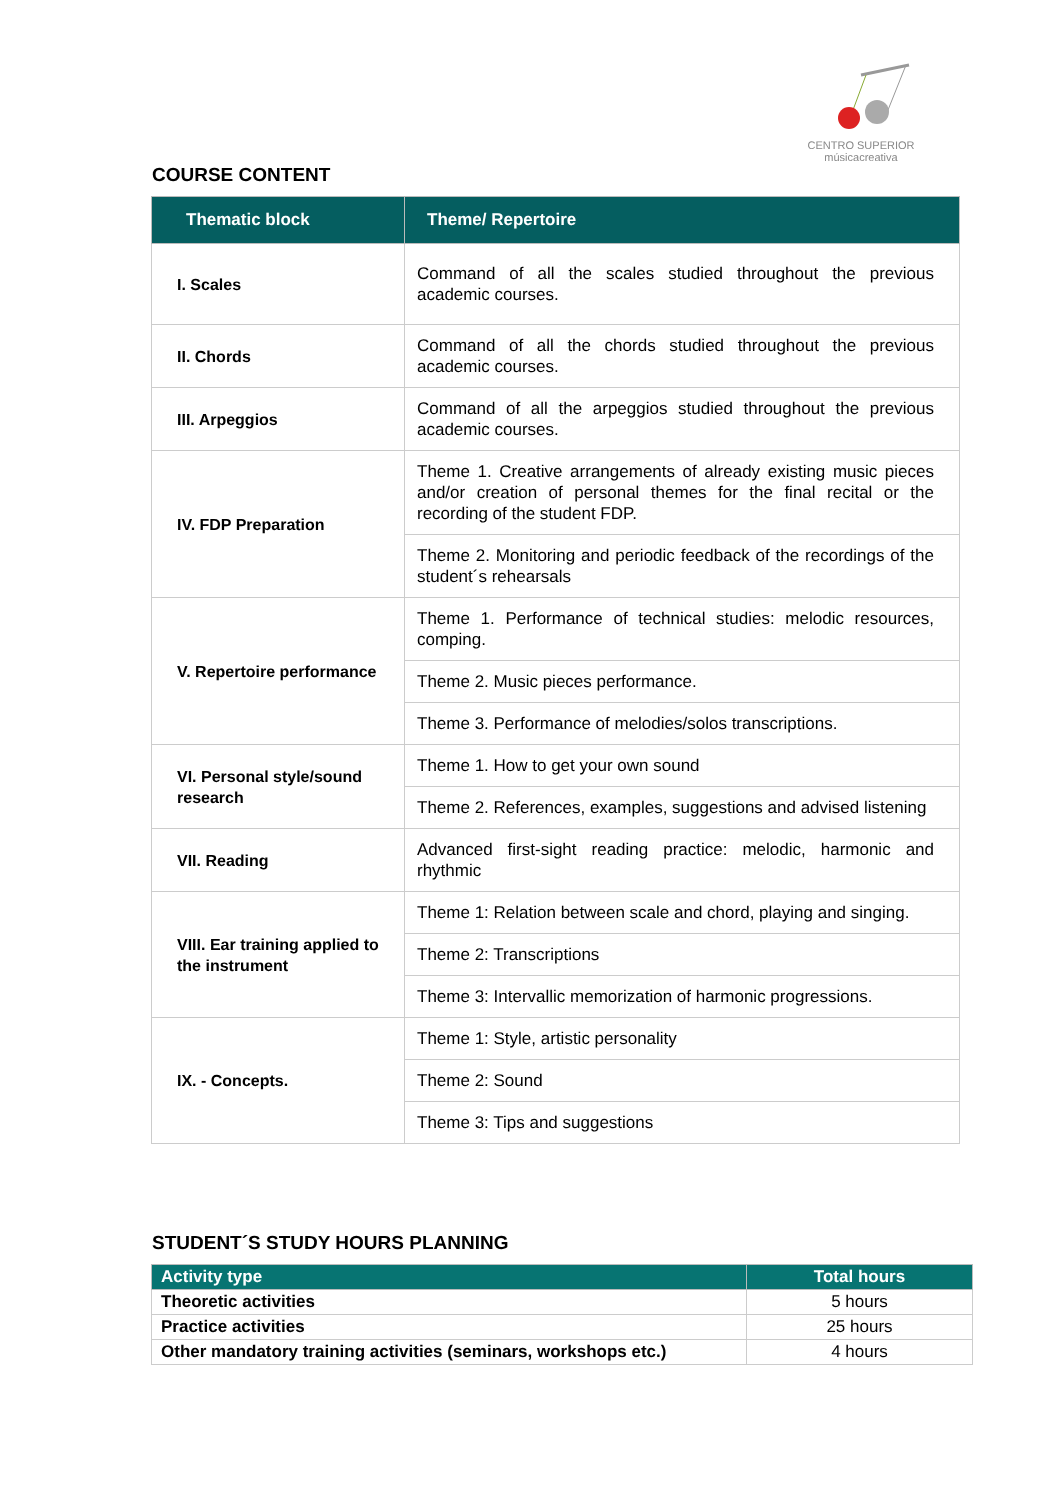CENTRO SUPERIOR
músicacreativa
COURSE CONTENT
| Thematic block | Theme/ Repertoire |
| --- | --- |
| I. Scales | Command of all the scales studied throughout the previous academic courses. |
| II. Chords | Command of all the chords studied throughout the previous academic courses. |
| III. Arpeggios | Command of all the arpeggios studied throughout the previous academic courses. |
| IV. FDP Preparation | Theme 1. Creative arrangements of already existing music pieces and/or creation of personal themes for the final recital or the recording of the student FDP. |
| | Theme 2. Monitoring and periodic feedback of the recordings of the student´s rehearsals |
| V. Repertoire performance | Theme 1. Performance of technical studies: melodic resources, comping. |
| | Theme 2. Music pieces performance. |
| | Theme 3. Performance of melodies/solos transcriptions. |
| VI. Personal style/sound research | Theme 1. How to get your own sound |
| | Theme 2. References, examples, suggestions and advised listening |
| VII. Reading | Advanced first-sight reading practice: melodic, harmonic and rhythmic |
| VIII. Ear training applied to the instrument | Theme 1: Relation between scale and chord, playing and singing. |
| | Theme 2: Transcriptions |
| | Theme 3: Intervallic memorization of harmonic progressions. |
| IX. - Concepts. | Theme 1: Style, artistic personality |
| | Theme 2: Sound |
| | Theme 3: Tips and suggestions |
STUDENT´S STUDY HOURS PLANNING
| Activity type | Total hours |
| --- | --- |
| Theoretic activities | 5 hours |
| Practice activities | 25 hours |
| Other mandatory training activities (seminars, workshops etc.) | 4 hours |